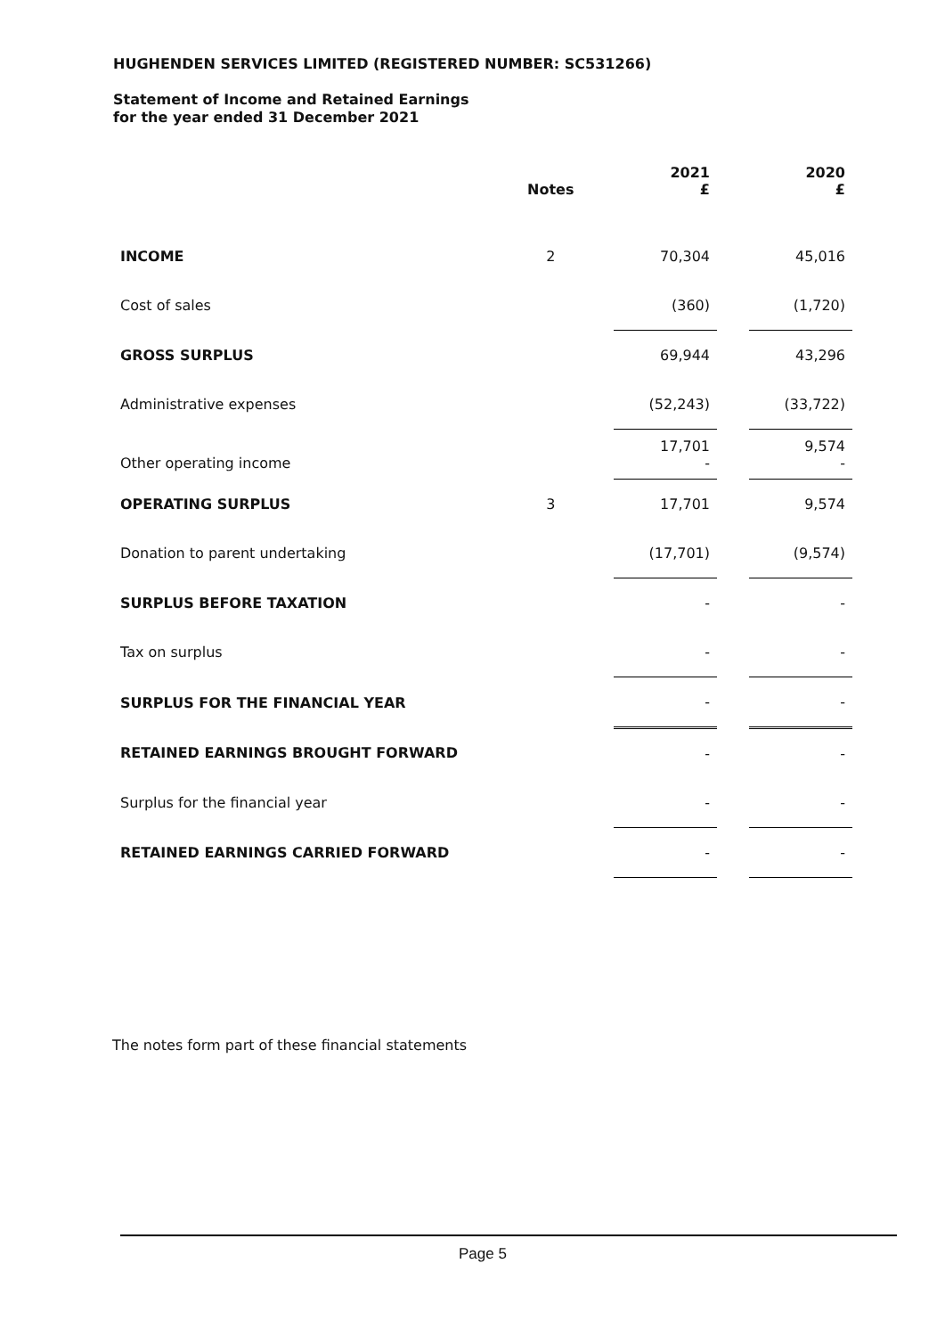HUGHENDEN SERVICES LIMITED (REGISTERED NUMBER: SC531266)
Statement of Income and Retained Earnings
for the year ended 31 December 2021
| | Notes | | 2021 £ | | 2020 £ |
| --- | --- | --- | --- | --- | --- |
| INCOME | 2 | | 70,304 | | 45,016 |
| Cost of sales | | | (360) | | (1,720) |
| GROSS SURPLUS | | | 69,944 | | 43,296 |
| Administrative expenses | | | (52,243) | | (33,722) |
| Other operating income | | | 17,701 - | | 9,574 - |
| OPERATING SURPLUS | 3 | | 17,701 | | 9,574 |
| Donation to parent undertaking | | | (17,701) | | (9,574) |
| SURPLUS BEFORE TAXATION | | | - | | - |
| Tax on surplus | | | - | | - |
| SURPLUS FOR THE FINANCIAL YEAR | | | - | | - |
| RETAINED EARNINGS BROUGHT FORWARD | | | - | | - |
| Surplus for the financial year | | | - | | - |
| RETAINED EARNINGS CARRIED FORWARD | | | - | | - |
The notes form part of these financial statements
Page 5